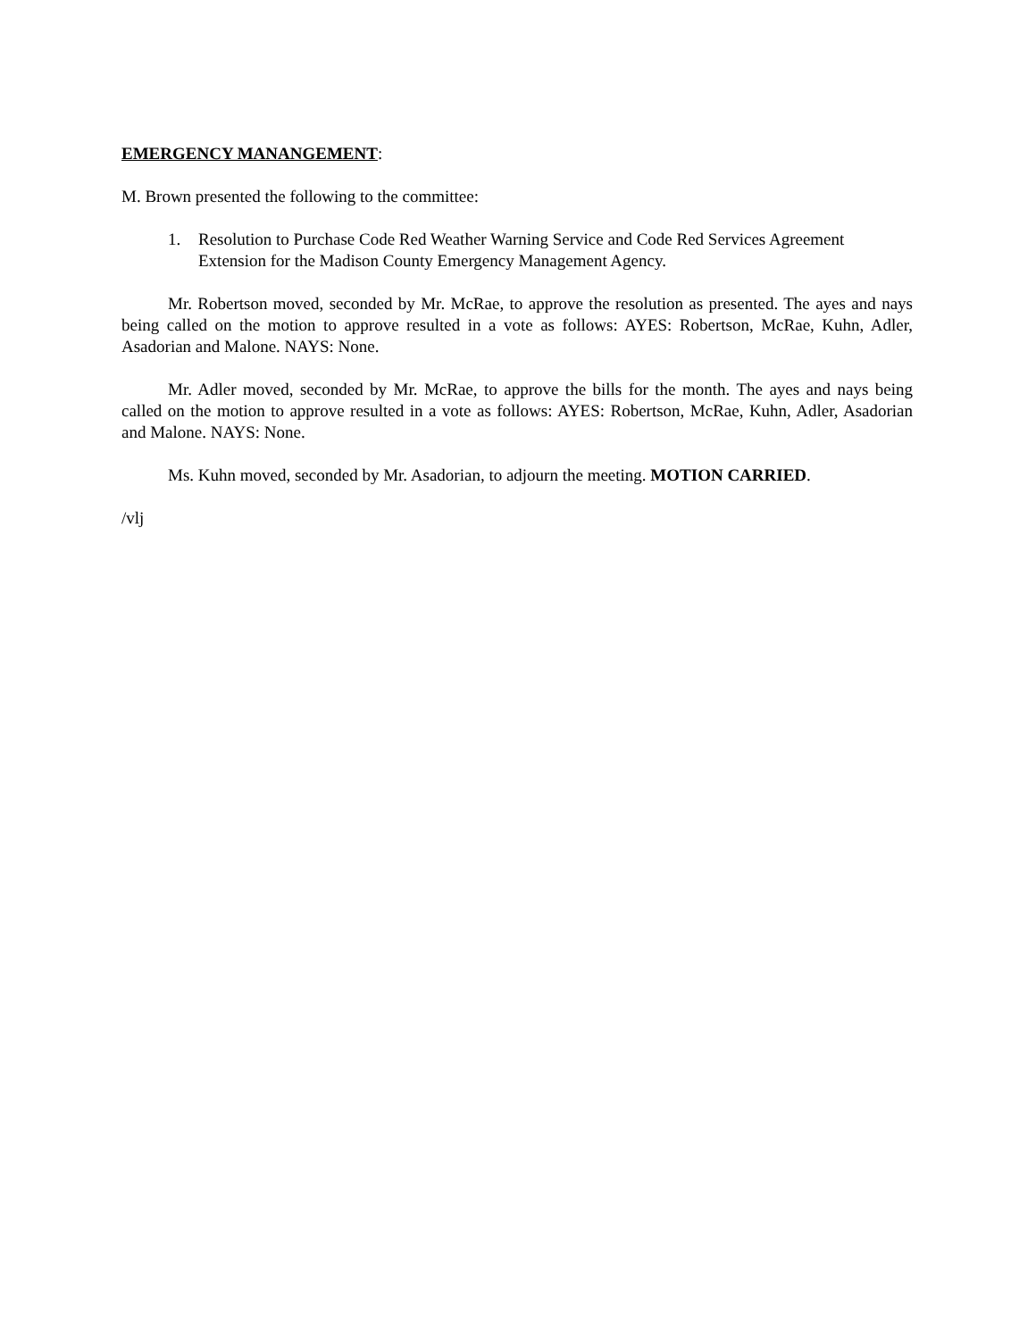EMERGENCY MANANGEMENT:
M. Brown presented the following to the committee:
1. Resolution to Purchase Code Red Weather Warning Service and Code Red Services Agreement Extension for the Madison County Emergency Management Agency.
Mr. Robertson moved, seconded by Mr. McRae, to approve the resolution as presented. The ayes and nays being called on the motion to approve resulted in a vote as follows: AYES: Robertson, McRae, Kuhn, Adler, Asadorian and Malone. NAYS: None.
Mr. Adler moved, seconded by Mr. McRae, to approve the bills for the month. The ayes and nays being called on the motion to approve resulted in a vote as follows: AYES: Robertson, McRae, Kuhn, Adler, Asadorian and Malone. NAYS: None.
Ms. Kuhn moved, seconded by Mr. Asadorian, to adjourn the meeting. MOTION CARRIED.
/vlj